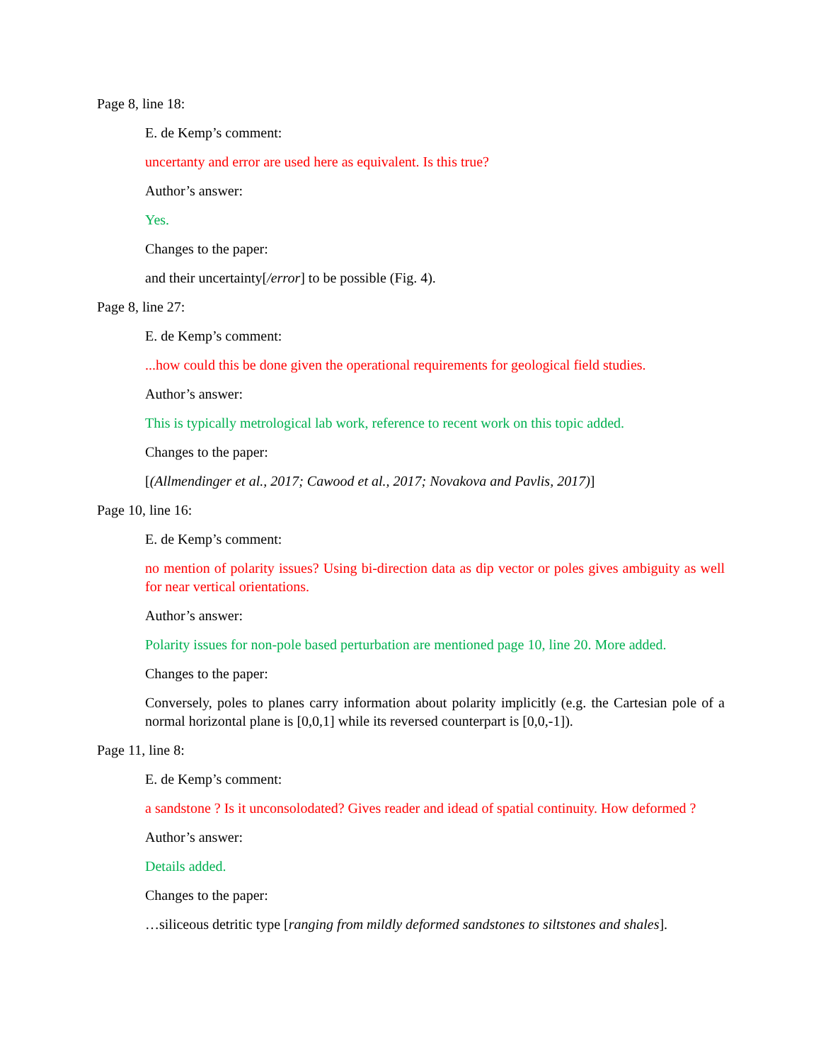Page 8, line 18:
E. de Kemp’s comment:
uncertanty and error are used here as equivalent. Is this true?
Author’s answer:
Yes.
Changes to the paper:
and their uncertainty[/error] to be possible (Fig. 4).
Page 8, line 27:
E. de Kemp’s comment:
...how could this be done given the operational requirements for geological field studies.
Author’s answer:
This is typically metrological lab work, reference to recent work on this topic added.
Changes to the paper:
[(Allmendinger et al., 2017; Cawood et al., 2017; Novakova and Pavlis, 2017)]
Page 10, line 16:
E. de Kemp’s comment:
no mention of polarity issues? Using bi-direction data as dip vector or poles gives ambiguity as well for near vertical orientations.
Author’s answer:
Polarity issues for non-pole based perturbation are mentioned page 10, line 20. More added.
Changes to the paper:
Conversely, poles to planes carry information about polarity implicitly (e.g. the Cartesian pole of a normal horizontal plane is [0,0,1] while its reversed counterpart is [0,0,-1]).
Page 11, line 8:
E. de Kemp’s comment:
a sandstone ? Is it unconsolodated? Gives reader and idead of spatial continuity. How deformed ?
Author’s answer:
Details added.
Changes to the paper:
…siliceous detritic type [ranging from mildly deformed sandstones to siltstones and shales].